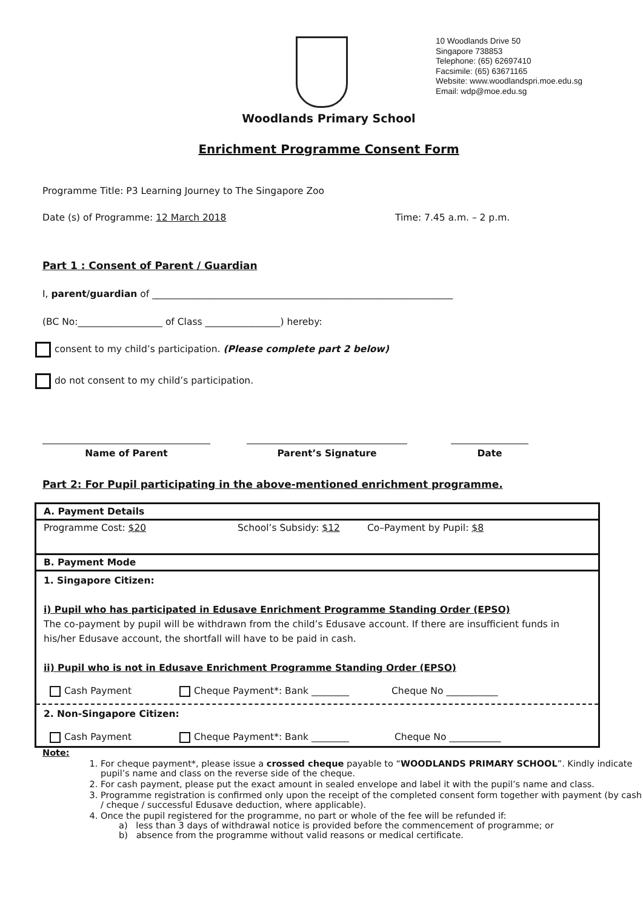10 Woodlands Drive 50
Singapore 738853
Telephone: (65) 62697410
Facsimile: (65) 63671165
Website: www.woodlandspri.moe.edu.sg
Email: wdp@moe.edu.sg
Woodlands Primary School
Enrichment Programme Consent Form
Programme Title: P3 Learning Journey to The Singapore Zoo
Date (s) of Programme: 12 March 2018 Time: 7.45 a.m. – 2 p.m.
Part 1 : Consent of Parent / Guardian
I, parent/guardian of ________________________________________________________________
(BC No:__________________ of Class ________________) hereby:
consent to my child’s participation. (Please complete part 2 below)
do not consent to my child’s participation.
Name of Parent Parent’s Signature Date
Part 2: For Pupil participating in the above-mentioned enrichment programme.
| A. Payment Details |
| Programme Cost: $20 School’s Subsidy: $12 Co–Payment by Pupil: $8 |
| B. Payment Mode |
| 1. Singapore Citizen: i) Pupil who has participated in Edusave Enrichment Programme Standing Order (EPSO) The co-payment by pupil will be withdrawn from the child’s Edusave account. If there are insufficient funds in his/her Edusave account, the shortfall will have to be paid in cash. ii) Pupil who is not in Edusave Enrichment Programme Standing Order (EPSO) Cash Payment Cheque Payment*: Bank ________ Cheque No ___________ |
| 2. Non-Singapore Citizen: Cash Payment Cheque Payment*: Bank ________ Cheque No ___________ |
Note:
1. For cheque payment*, please issue a crossed cheque payable to “WOODLANDS PRIMARY SCHOOL”. Kindly indicate pupil’s name and class on the reverse side of the cheque.
2. For cash payment, please put the exact amount in sealed envelope and label it with the pupil’s name and class.
3. Programme registration is confirmed only upon the receipt of the completed consent form together with payment (by cash / cheque / successful Edusave deduction, where applicable).
4. Once the pupil registered for the programme, no part or whole of the fee will be refunded if:
a) less than 3 days of withdrawal notice is provided before the commencement of programme; or
b) absence from the programme without valid reasons or medical certificate.